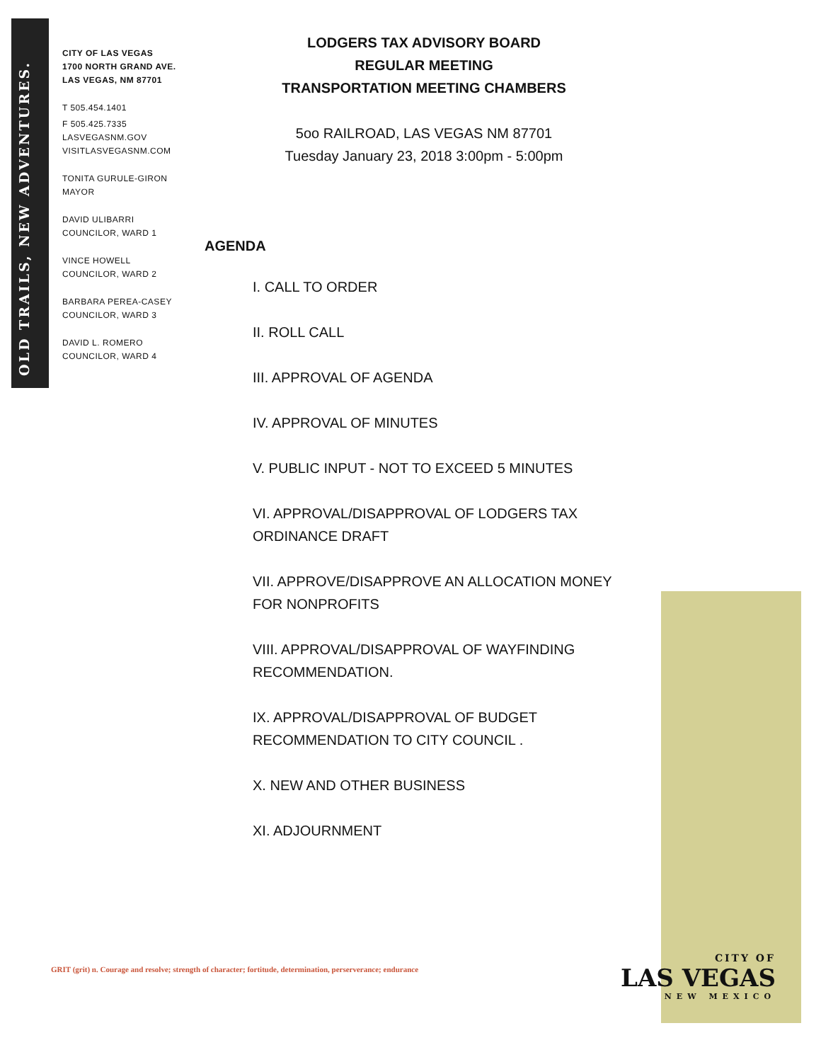OLD TRAILS, NEW ADVENTURES.
CITY OF LAS VEGAS
1700 NORTH GRAND AVE.
LAS VEGAS, NM 87701
T 505.454.1401
F 505.425.7335
LASVEGASNM.GOV
VISITLASVEGASNM.COM
TONITA GURULE-GIRON
MAYOR
DAVID ULIBARRI
COUNCILOR, WARD 1
VINCE HOWELL
COUNCILOR, WARD 2
BARBARA PEREA-CASEY
COUNCILOR, WARD 3
DAVID L. ROMERO
COUNCILOR, WARD 4
LODGERS TAX ADVISORY BOARD
REGULAR MEETING
TRANSPORTATION MEETING CHAMBERS
5oo RAILROAD, LAS VEGAS NM 87701
Tuesday January 23, 2018 3:00pm - 5:00pm
AGENDA
I. CALL TO ORDER
II. ROLL CALL
III. APPROVAL OF AGENDA
IV. APPROVAL OF MINUTES
V. PUBLIC INPUT - NOT TO EXCEED 5 MINUTES
VI. APPROVAL/DISAPPROVAL OF LODGERS TAX ORDINANCE DRAFT
VII. APPROVE/DISAPPROVE AN ALLOCATION MONEY FOR NONPROFITS
VIII. APPROVAL/DISAPPROVAL OF WAYFINDING RECOMMENDATION.
IX. APPROVAL/DISAPPROVAL OF BUDGET RECOMMENDATION TO CITY COUNCIL .
X. NEW AND OTHER BUSINESS
XI. ADJOURNMENT
GRIT (grit) n. Courage and resolve; strength of character; fortitude, determination, perserverance; endurance
CITY OF
LAS VEGAS
NEW MEXICO